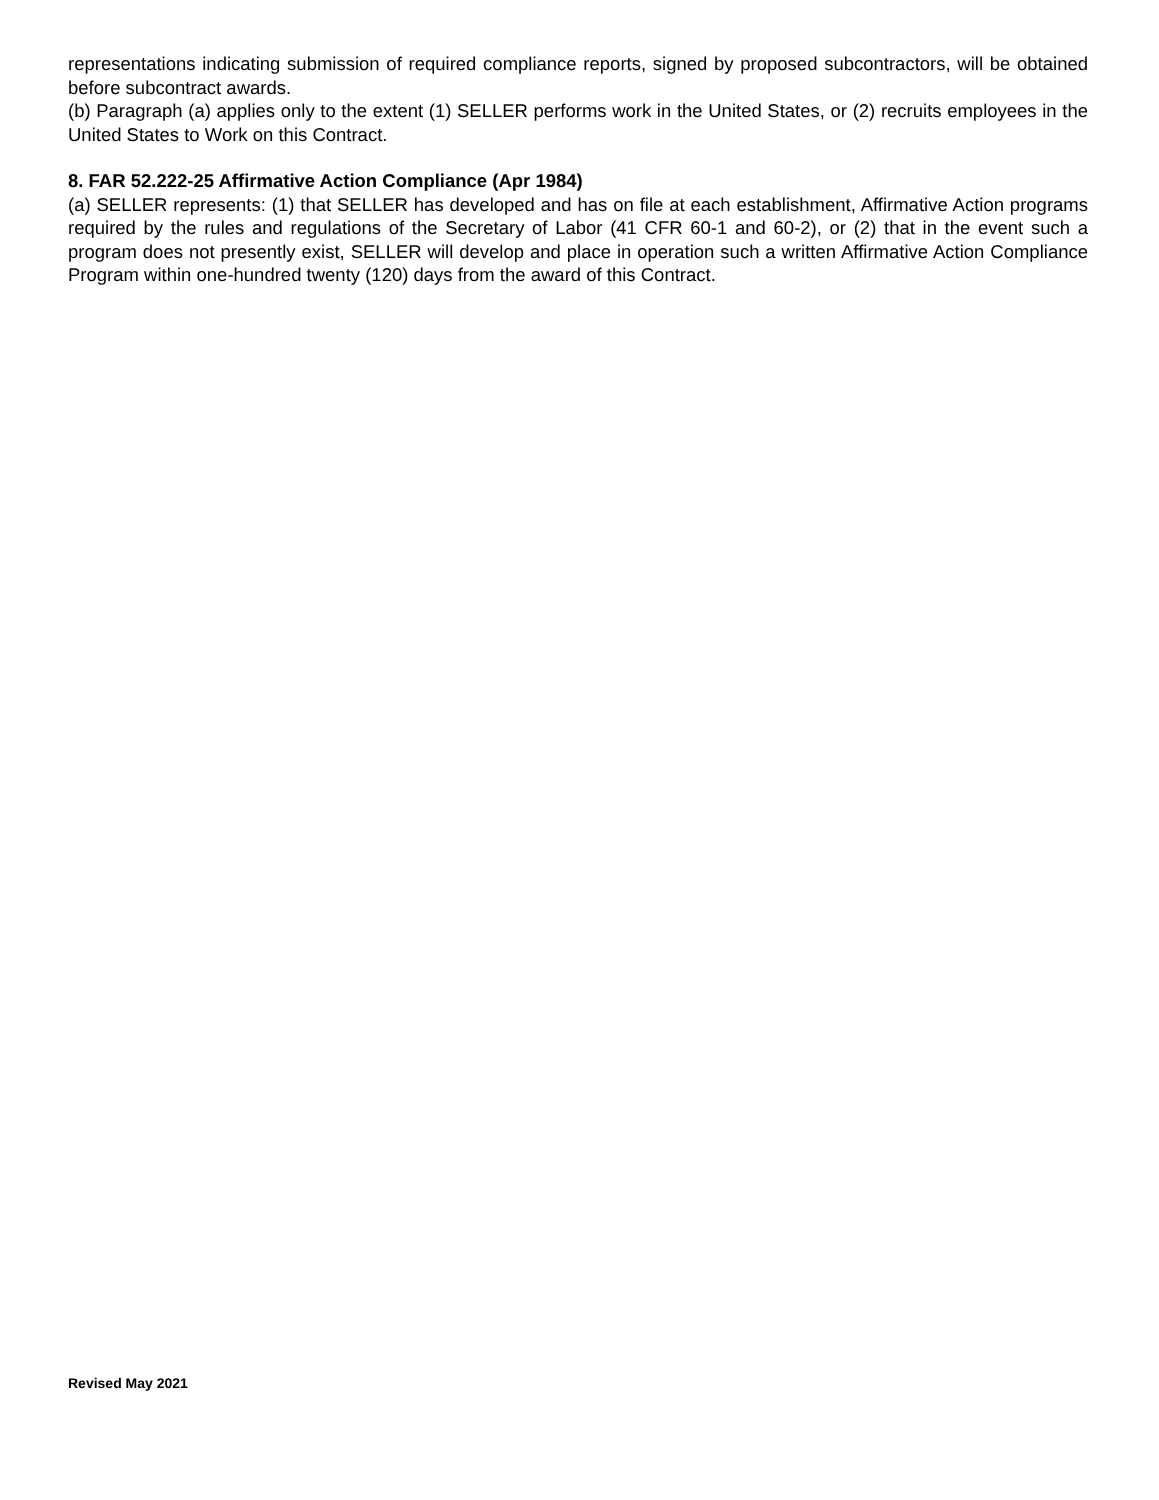representations indicating submission of required compliance reports, signed by proposed subcontractors, will be obtained before subcontract awards.
(b) Paragraph (a) applies only to the extent (1) SELLER performs work in the United States, or (2) recruits employees in the United States to Work on this Contract.
8. FAR 52.222-25 Affirmative Action Compliance (Apr 1984)
(a) SELLER represents: (1) that SELLER has developed and has on file at each establishment, Affirmative Action programs required by the rules and regulations of the Secretary of Labor (41 CFR 60-1 and 60-2), or (2) that in the event such a program does not presently exist, SELLER will develop and place in operation such a written Affirmative Action Compliance Program within one-hundred twenty (120) days from the award of this Contract.
Revised May 2021